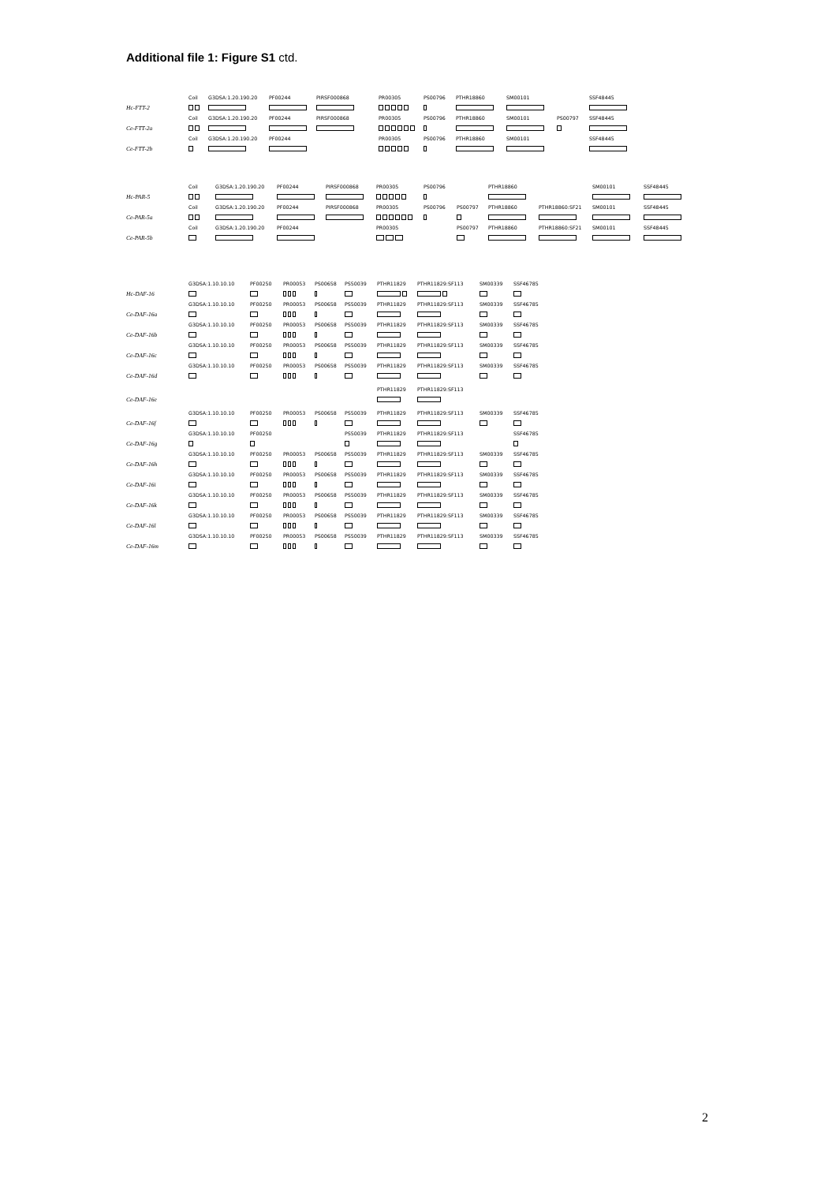Additional file 1: Figure S1 ctd.
Hc-FTT-2 Coil G3DSA:1.20.190.20 PF00244 PIRSF000868 PR00305 PS00796 PTHR18860 SM00101 SSF48445
Ce-FTT-2a Coil G3DSA:1.20.190.20 PF00244 PIRSF000868 PR00305 PS00796 PTHR18860 SM00101 PS00797 SSF48445
Ce-FTT-2b Coil G3DSA:1.20.190.20 PF00244 PR00305 PS00796 PTHR18860 SM00101 SSF48445
Hc-PAR-5 Coil G3DSA:1.20.190.20 PF00244 PIRSF000868 PR00305 PS00796 PTHR18860 SM00101 SSF48445
Ce-PAR-5a Coil G3DSA:1.20.190.20 PF00244 PIRSF000868 PR00305 PS00796 PS00797 PTHR18860 PTHR18860:SF21 SM00101 SSF48445
Ce-PAR-5b Coil G3DSA:1.20.190.20 PF00244 PR00305 PS00797 PTHR18860 PTHR18860:SF21 SM00101 SSF48445
Hc-DAF-16 G3DSA:1.10.10.10 PF00250 PR00053 PS00658 PS50039 PTHR11829 PTHR11829:SF113 SM00339 SSF46785
Ce-DAF-16a G3DSA:1.10.10.10 PF00250 PR00053 PS00658 PS50039 PTHR11829 PTHR11829:SF113 SM00339 SSF46785
Ce-DAF-16b G3DSA:1.10.10.10 PF00250 PR00053 PS00658 PS50039 PTHR11829 PTHR11829:SF113 SM00339 SSF46785
Ce-DAF-16c G3DSA:1.10.10.10 PF00250 PR00053 PS00658 PS50039 PTHR11829 PTHR11829:SF113 SM00339 SSF46785
Ce-DAF-16d G3DSA:1.10.10.10 PF00250 PR00053 PS00658 PS50039 PTHR11829 PTHR11829:SF113 SM00339 SSF46785
Ce-DAF-16e PTHR11829 PTHR11829:SF113
Ce-DAF-16f G3DSA:1.10.10.10 PF00250 PR00053 PS00658 PS50039 PTHR11829 PTHR11829:SF113 SM00339 SSF46785
Ce-DAF-16g G3DSA:1.10.10.10 PF00250 PS50039 PTHR11829 PTHR11829:SF113 SSF46785
Ce-DAF-16h G3DSA:1.10.10.10 PF00250 PR00053 PS00658 PS50039 PTHR11829 PTHR11829:SF113 SM00339 SSF46785
Ce-DAF-16i G3DSA:1.10.10.10 PF00250 PR00053 PS00658 PS50039 PTHR11829 PTHR11829:SF113 SM00339 SSF46785
Ce-DAF-16k G3DSA:1.10.10.10 PF00250 PR00053 PS00658 PS50039 PTHR11829 PTHR11829:SF113 SM00339 SSF46785
Ce-DAF-16l G3DSA:1.10.10.10 PF00250 PR00053 PS00658 PS50039 PTHR11829 PTHR11829:SF113 SM00339 SSF46785
Ce-DAF-16m G3DSA:1.10.10.10 PF00250 PR00053 PS00658 PS50039 PTHR11829 PTHR11829:SF113 SM00339 SSF46785
2